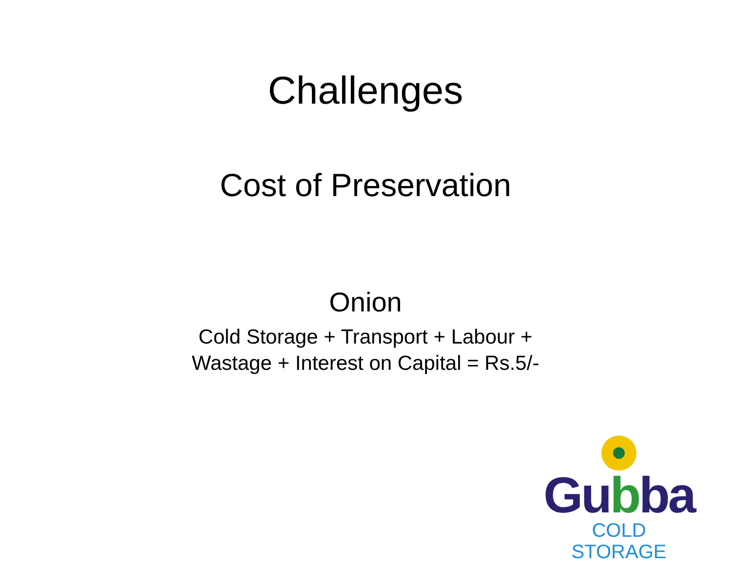Challenges
Cost of Preservation
Onion
Cold Storage + Transport + Labour +
Wastage + Interest on Capital = Rs.5/-
Gubba
COLD STORAGE